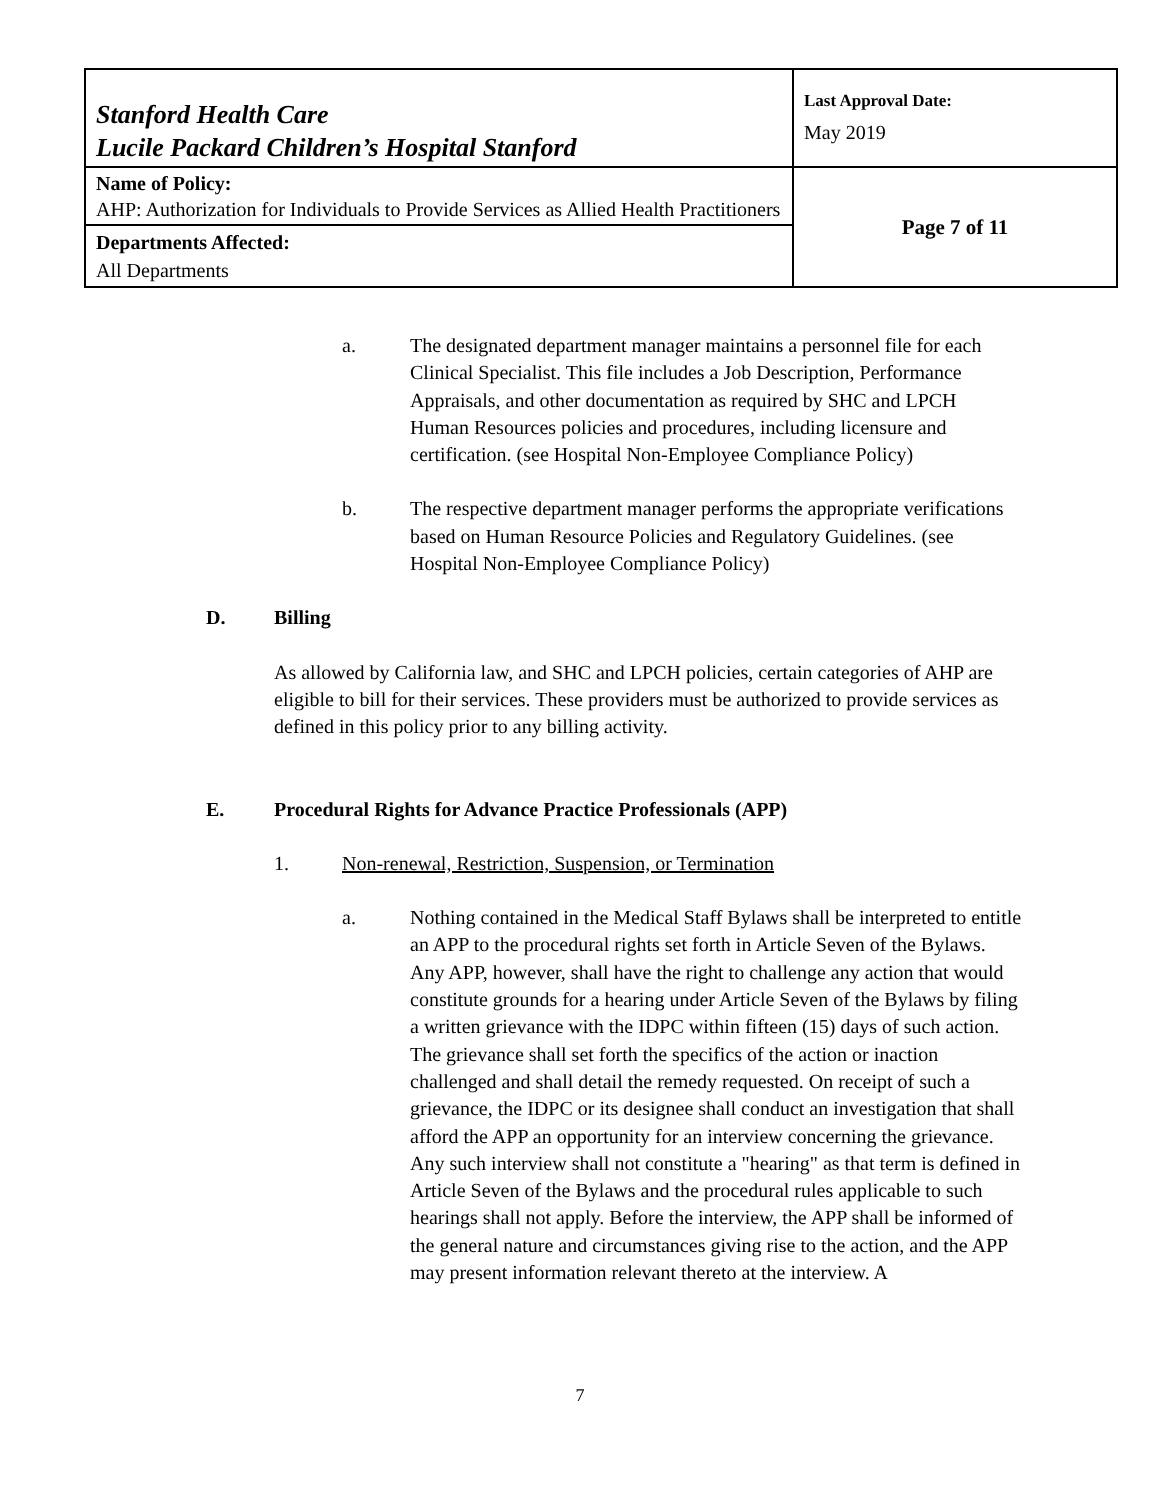| Stanford Health Care Lucile Packard Children’s Hospital Stanford | Last Approval Date: May 2019 |
| Name of Policy: AHP: Authorization for Individuals to Provide Services as Allied Health Practitioners | Page 7 of 11 |
| Departments Affected: All Departments | |
a. The designated department manager maintains a personnel file for each Clinical Specialist. This file includes a Job Description, Performance Appraisals, and other documentation as required by SHC and LPCH Human Resources policies and procedures, including licensure and certification. (see Hospital Non-Employee Compliance Policy)
b. The respective department manager performs the appropriate verifications based on Human Resource Policies and Regulatory Guidelines. (see Hospital Non-Employee Compliance Policy)
D. Billing
As allowed by California law, and SHC and LPCH policies, certain categories of AHP are eligible to bill for their services. These providers must be authorized to provide services as defined in this policy prior to any billing activity.
E. Procedural Rights for Advance Practice Professionals (APP)
1. Non-renewal, Restriction, Suspension, or Termination
a. Nothing contained in the Medical Staff Bylaws shall be interpreted to entitle an APP to the procedural rights set forth in Article Seven of the Bylaws. Any APP, however, shall have the right to challenge any action that would constitute grounds for a hearing under Article Seven of the Bylaws by filing a written grievance with the IDPC within fifteen (15) days of such action. The grievance shall set forth the specifics of the action or inaction challenged and shall detail the remedy requested. On receipt of such a grievance, the IDPC or its designee shall conduct an investigation that shall afford the APP an opportunity for an interview concerning the grievance. Any such interview shall not constitute a "hearing" as that term is defined in Article Seven of the Bylaws and the procedural rules applicable to such hearings shall not apply. Before the interview, the APP shall be informed of the general nature and circumstances giving rise to the action, and the APP may present information relevant thereto at the interview. A
7